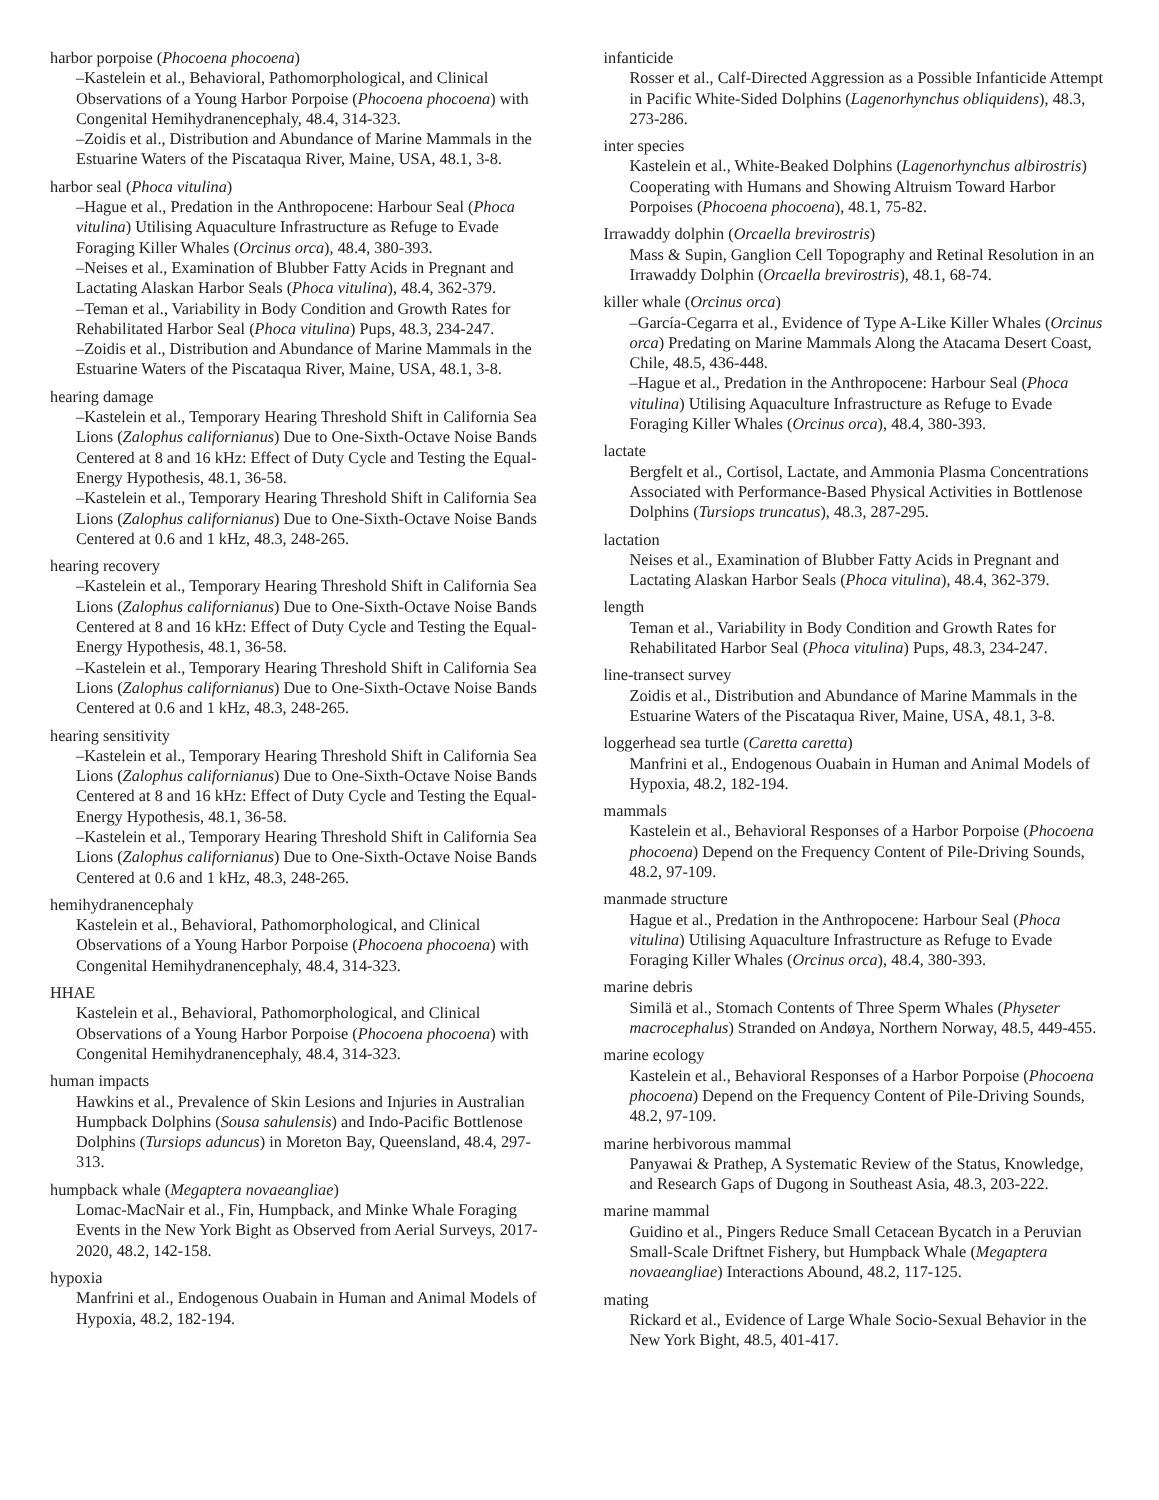harbor porpoise (Phocoena phocoena)
–Kastelein et al., Behavioral, Pathomorphological, and Clinical Observations of a Young Harbor Porpoise (Phocoena phocoena) with Congenital Hemihydranencephaly, 48.4, 314-323.
–Zoidis et al., Distribution and Abundance of Marine Mammals in the Estuarine Waters of the Piscataqua River, Maine, USA, 48.1, 3-8.
harbor seal (Phoca vitulina)
–Hague et al., Predation in the Anthropocene: Harbour Seal (Phoca vitulina) Utilising Aquaculture Infrastructure as Refuge to Evade Foraging Killer Whales (Orcinus orca), 48.4, 380-393.
–Neises et al., Examination of Blubber Fatty Acids in Pregnant and Lactating Alaskan Harbor Seals (Phoca vitulina), 48.4, 362-379.
–Teman et al., Variability in Body Condition and Growth Rates for Rehabilitated Harbor Seal (Phoca vitulina) Pups, 48.3, 234-247.
–Zoidis et al., Distribution and Abundance of Marine Mammals in the Estuarine Waters of the Piscataqua River, Maine, USA, 48.1, 3-8.
hearing damage
–Kastelein et al., Temporary Hearing Threshold Shift in California Sea Lions (Zalophus californianus) Due to One-Sixth-Octave Noise Bands Centered at 8 and 16 kHz: Effect of Duty Cycle and Testing the Equal-Energy Hypothesis, 48.1, 36-58.
–Kastelein et al., Temporary Hearing Threshold Shift in California Sea Lions (Zalophus californianus) Due to One-Sixth-Octave Noise Bands Centered at 0.6 and 1 kHz, 48.3, 248-265.
hearing recovery
–Kastelein et al., Temporary Hearing Threshold Shift in California Sea Lions (Zalophus californianus) Due to One-Sixth-Octave Noise Bands Centered at 8 and 16 kHz: Effect of Duty Cycle and Testing the Equal-Energy Hypothesis, 48.1, 36-58.
–Kastelein et al., Temporary Hearing Threshold Shift in California Sea Lions (Zalophus californianus) Due to One-Sixth-Octave Noise Bands Centered at 0.6 and 1 kHz, 48.3, 248-265.
hearing sensitivity
–Kastelein et al., Temporary Hearing Threshold Shift in California Sea Lions (Zalophus californianus) Due to One-Sixth-Octave Noise Bands Centered at 8 and 16 kHz: Effect of Duty Cycle and Testing the Equal-Energy Hypothesis, 48.1, 36-58.
–Kastelein et al., Temporary Hearing Threshold Shift in California Sea Lions (Zalophus californianus) Due to One-Sixth-Octave Noise Bands Centered at 0.6 and 1 kHz, 48.3, 248-265.
hemihydranencephaly
Kastelein et al., Behavioral, Pathomorphological, and Clinical Observations of a Young Harbor Porpoise (Phocoena phocoena) with Congenital Hemihydranencephaly, 48.4, 314-323.
HHAE
Kastelein et al., Behavioral, Pathomorphological, and Clinical Observations of a Young Harbor Porpoise (Phocoena phocoena) with Congenital Hemihydranencephaly, 48.4, 314-323.
human impacts
Hawkins et al., Prevalence of Skin Lesions and Injuries in Australian Humpback Dolphins (Sousa sahulensis) and Indo-Pacific Bottlenose Dolphins (Tursiops aduncus) in Moreton Bay, Queensland, 48.4, 297-313.
humpback whale (Megaptera novaeangliae)
Lomac-MacNair et al., Fin, Humpback, and Minke Whale Foraging Events in the New York Bight as Observed from Aerial Surveys, 2017-2020, 48.2, 142-158.
hypoxia
Manfrini et al., Endogenous Ouabain in Human and Animal Models of Hypoxia, 48.2, 182-194.
infanticide
Rosser et al., Calf-Directed Aggression as a Possible Infanticide Attempt in Pacific White-Sided Dolphins (Lagenorhynchus obliquidens), 48.3, 273-286.
inter species
Kastelein et al., White-Beaked Dolphins (Lagenorhynchus albirostris) Cooperating with Humans and Showing Altruism Toward Harbor Porpoises (Phocoena phocoena), 48.1, 75-82.
Irrawaddy dolphin (Orcaella brevirostris)
Mass & Supin, Ganglion Cell Topography and Retinal Resolution in an Irrawaddy Dolphin (Orcaella brevirostris), 48.1, 68-74.
killer whale (Orcinus orca)
–García-Cegarra et al., Evidence of Type A-Like Killer Whales (Orcinus orca) Predating on Marine Mammals Along the Atacama Desert Coast, Chile, 48.5, 436-448.
–Hague et al., Predation in the Anthropocene: Harbour Seal (Phoca vitulina) Utilising Aquaculture Infrastructure as Refuge to Evade Foraging Killer Whales (Orcinus orca), 48.4, 380-393.
lactate
Bergfelt et al., Cortisol, Lactate, and Ammonia Plasma Concentrations Associated with Performance-Based Physical Activities in Bottlenose Dolphins (Tursiops truncatus), 48.3, 287-295.
lactation
Neises et al., Examination of Blubber Fatty Acids in Pregnant and Lactating Alaskan Harbor Seals (Phoca vitulina), 48.4, 362-379.
length
Teman et al., Variability in Body Condition and Growth Rates for Rehabilitated Harbor Seal (Phoca vitulina) Pups, 48.3, 234-247.
line-transect survey
Zoidis et al., Distribution and Abundance of Marine Mammals in the Estuarine Waters of the Piscataqua River, Maine, USA, 48.1, 3-8.
loggerhead sea turtle (Caretta caretta)
Manfrini et al., Endogenous Ouabain in Human and Animal Models of Hypoxia, 48.2, 182-194.
mammals
Kastelein et al., Behavioral Responses of a Harbor Porpoise (Phocoena phocoena) Depend on the Frequency Content of Pile-Driving Sounds, 48.2, 97-109.
manmade structure
Hague et al., Predation in the Anthropocene: Harbour Seal (Phoca vitulina) Utilising Aquaculture Infrastructure as Refuge to Evade Foraging Killer Whales (Orcinus orca), 48.4, 380-393.
marine debris
Similä et al., Stomach Contents of Three Sperm Whales (Physeter macrocephalus) Stranded on Andøya, Northern Norway, 48.5, 449-455.
marine ecology
Kastelein et al., Behavioral Responses of a Harbor Porpoise (Phocoena phocoena) Depend on the Frequency Content of Pile-Driving Sounds, 48.2, 97-109.
marine herbivorous mammal
Panyawai & Prathep, A Systematic Review of the Status, Knowledge, and Research Gaps of Dugong in Southeast Asia, 48.3, 203-222.
marine mammal
Guidino et al., Pingers Reduce Small Cetacean Bycatch in a Peruvian Small-Scale Driftnet Fishery, but Humpback Whale (Megaptera novaeangliae) Interactions Abound, 48.2, 117-125.
mating
Rickard et al., Evidence of Large Whale Socio-Sexual Behavior in the New York Bight, 48.5, 401-417.